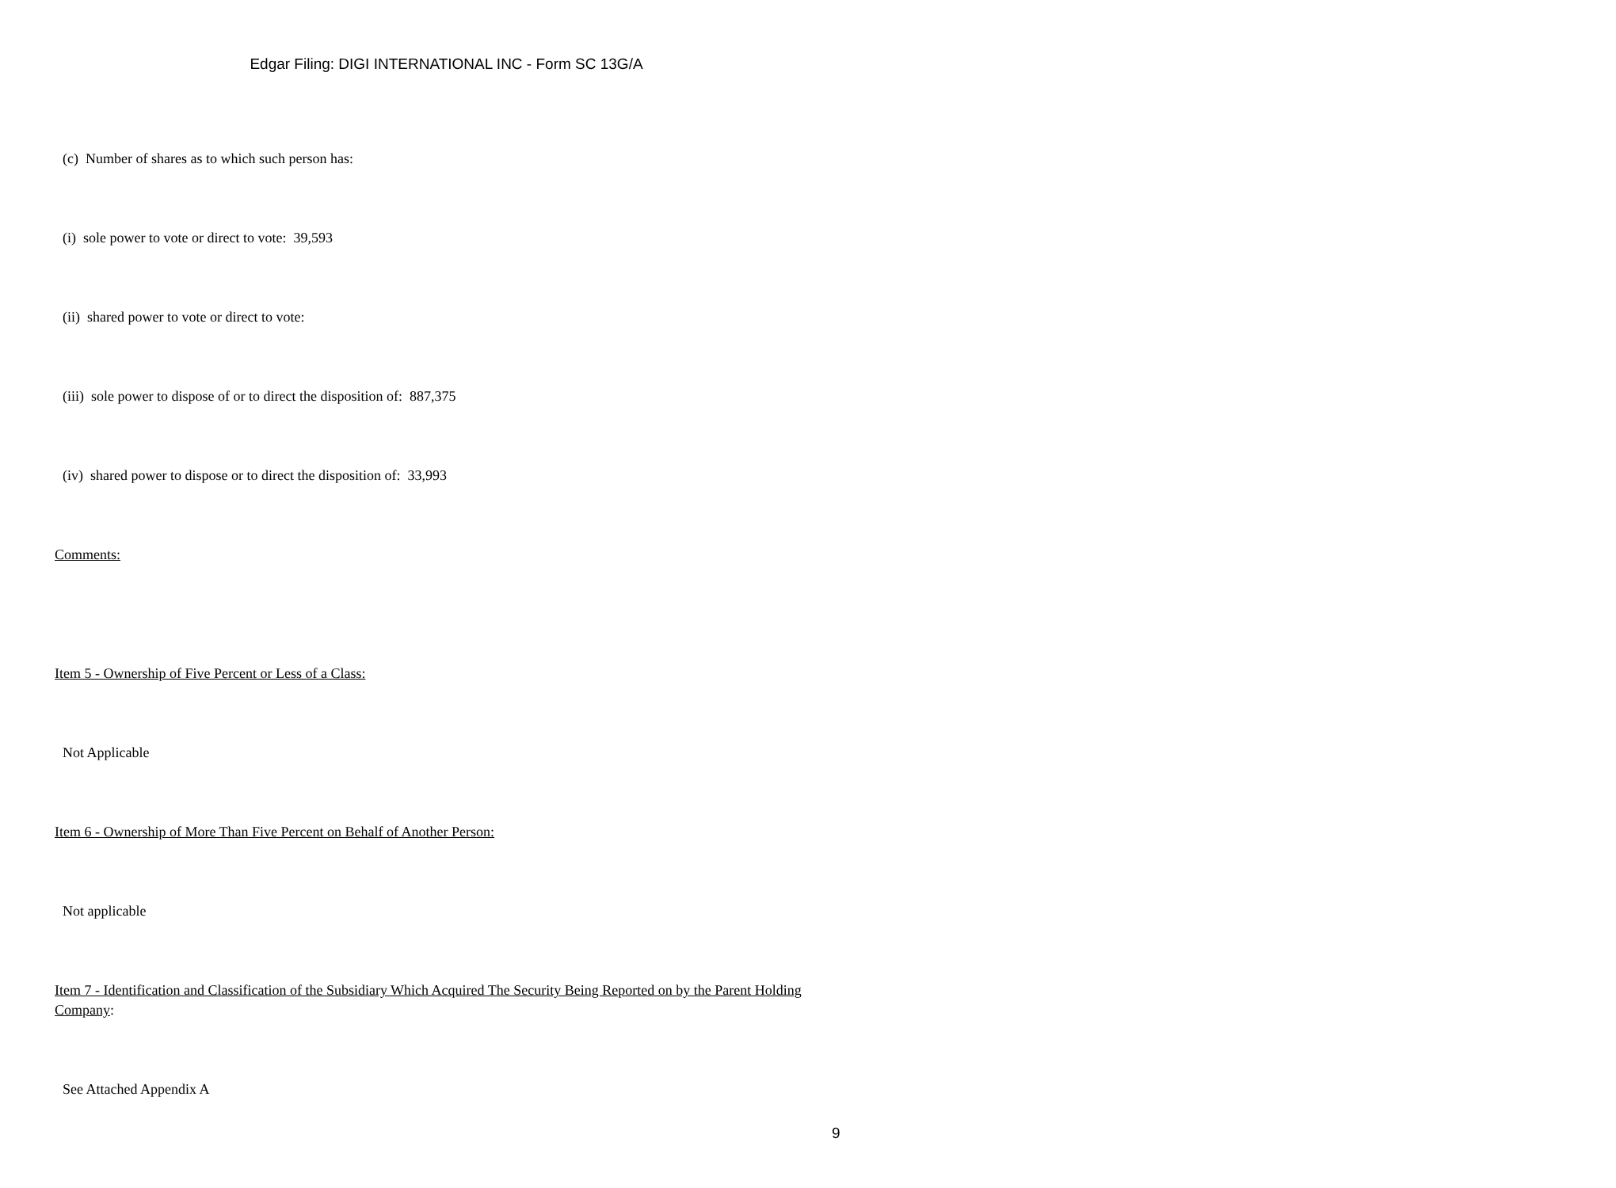Edgar Filing: DIGI INTERNATIONAL INC - Form SC 13G/A
(c) Number of shares as to which such person has:
(i) sole power to vote or direct to vote: 39,593
(ii) shared power to vote or direct to vote:
(iii) sole power to dispose of or to direct the disposition of: 887,375
(iv) shared power to dispose or to direct the disposition of: 33,993
Comments:
Item 5 - Ownership of Five Percent or Less of a Class:
Not Applicable
Item 6 - Ownership of More Than Five Percent on Behalf of Another Person:
Not applicable
Item 7 - Identification and Classification of the Subsidiary Which Acquired The Security Being Reported on by the Parent Holding Company:
See Attached Appendix A
9